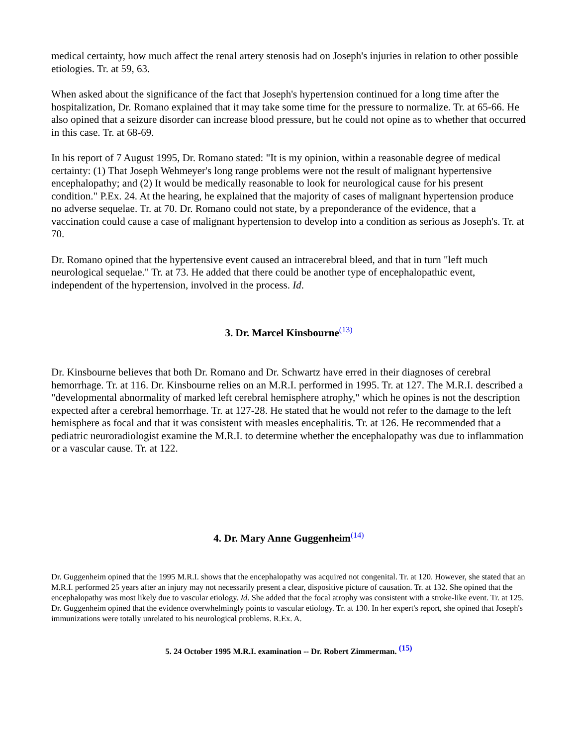medical certainty, how much affect the renal artery stenosis had on Joseph's injuries in relation to other possible etiologies. Tr. at 59, 63.
When asked about the significance of the fact that Joseph's hypertension continued for a long time after the hospitalization, Dr. Romano explained that it may take some time for the pressure to normalize. Tr. at 65-66. He also opined that a seizure disorder can increase blood pressure, but he could not opine as to whether that occurred in this case. Tr. at 68-69.
In his report of 7 August 1995, Dr. Romano stated: "It is my opinion, within a reasonable degree of medical certainty: (1) That Joseph Wehmeyer's long range problems were not the result of malignant hypertensive encephalopathy; and (2) It would be medically reasonable to look for neurological cause for his present condition." P.Ex. 24. At the hearing, he explained that the majority of cases of malignant hypertension produce no adverse sequelae. Tr. at 70. Dr. Romano could not state, by a preponderance of the evidence, that a vaccination could cause a case of malignant hypertension to develop into a condition as serious as Joseph's. Tr. at 70.
Dr. Romano opined that the hypertensive event caused an intracerebral bleed, and that in turn "left much neurological sequelae." Tr. at 73. He added that there could be another type of encephalopathic event, independent of the hypertension, involved in the process. Id.
3. Dr. Marcel Kinsbourne<sup>(13)</sup>
Dr. Kinsbourne believes that both Dr. Romano and Dr. Schwartz have erred in their diagnoses of cerebral hemorrhage. Tr. at 116. Dr. Kinsbourne relies on an M.R.I. performed in 1995. Tr. at 127. The M.R.I. described a "developmental abnormality of marked left cerebral hemisphere atrophy," which he opines is not the description expected after a cerebral hemorrhage. Tr. at 127-28. He stated that he would not refer to the damage to the left hemisphere as focal and that it was consistent with measles encephalitis. Tr. at 126. He recommended that a pediatric neuroradiologist examine the M.R.I. to determine whether the encephalopathy was due to inflammation or a vascular cause. Tr. at 122.
4. Dr. Mary Anne Guggenheim<sup>(14)</sup>
Dr. Guggenheim opined that the 1995 M.R.I. shows that the encephalopathy was acquired not congenital. Tr. at 120. However, she stated that an M.R.I. performed 25 years after an injury may not necessarily present a clear, dispositive picture of causation. Tr. at 132. She opined that the encephalopathy was most likely due to vascular etiology. Id. She added that the focal atrophy was consistent with a stroke-like event. Tr. at 125. Dr. Guggenheim opined that the evidence overwhelmingly points to vascular etiology. Tr. at 130. In her expert's report, she opined that Joseph's immunizations were totally unrelated to his neurological problems. R.Ex. A.
5. 24 October 1995 M.R.I. examination -- Dr. Robert Zimmerman. <sup>(15)</sup>